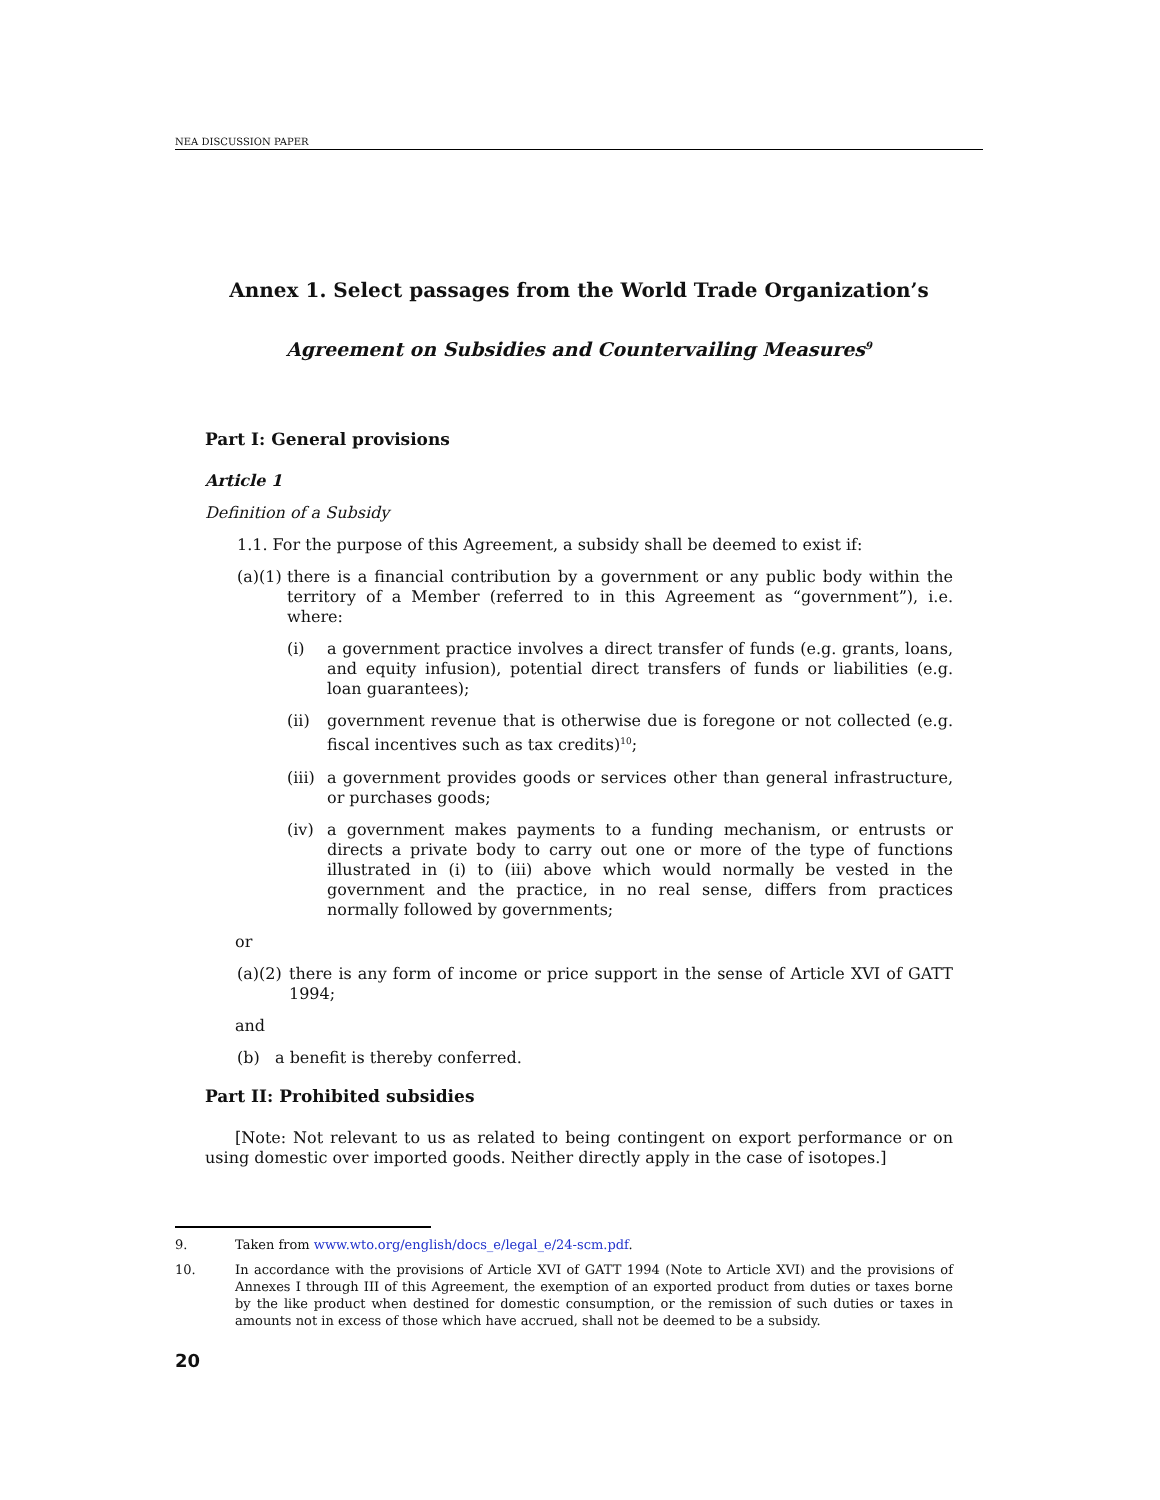NEA DISCUSSION PAPER
Annex 1. Select passages from the World Trade Organization’s
Agreement on Subsidies and Countervailing Measures<sup>9</sup>
Part I: General provisions
Article 1
Definition of a Subsidy
1.1. For the purpose of this Agreement, a subsidy shall be deemed to exist if:
(a)(1) there is a financial contribution by a government or any public body within the territory of a Member (referred to in this Agreement as “government”), i.e. where:
(i) a government practice involves a direct transfer of funds (e.g. grants, loans, and equity infusion), potential direct transfers of funds or liabilities (e.g. loan guarantees);
(ii) government revenue that is otherwise due is foregone or not collected (e.g. fiscal incentives such as tax credits)<sup>10</sup>;
(iii) a government provides goods or services other than general infrastructure, or purchases goods;
(iv) a government makes payments to a funding mechanism, or entrusts or directs a private body to carry out one or more of the type of functions illustrated in (i) to (iii) above which would normally be vested in the government and the practice, in no real sense, differs from practices normally followed by governments;
or
(a)(2) there is any form of income or price support in the sense of Article XVI of GATT 1994;
and
(b) a benefit is thereby conferred.
Part II: Prohibited subsidies
[Note: Not relevant to us as related to being contingent on export performance or on using domestic over imported goods. Neither directly apply in the case of isotopes.]
9. Taken from www.wto.org/english/docs_e/legal_e/24-scm.pdf.
10. In accordance with the provisions of Article XVI of GATT 1994 (Note to Article XVI) and the provisions of Annexes I through III of this Agreement, the exemption of an exported product from duties or taxes borne by the like product when destined for domestic consumption, or the remission of such duties or taxes in amounts not in excess of those which have accrued, shall not be deemed to be a subsidy.
20